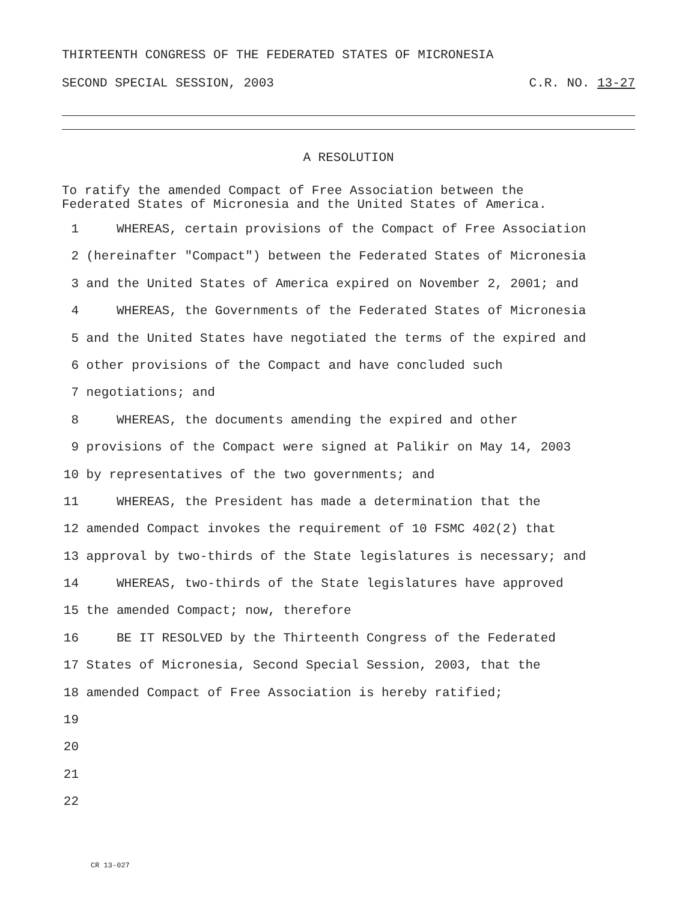THIRTEENTH CONGRESS OF THE FEDERATED STATES OF MICRONESIA
SECOND SPECIAL SESSION, 2003 C.R. NO. 13-27
A RESOLUTION
To ratify the amended Compact of Free Association between the
Federated States of Micronesia and the United States of America.
1 WHEREAS, certain provisions of the Compact of Free Association
2 (hereinafter "Compact") between the Federated States of Micronesia
3 and the United States of America expired on November 2, 2001; and
4 WHEREAS, the Governments of the Federated States of Micronesia
5 and the United States have negotiated the terms of the expired and
6 other provisions of the Compact and have concluded such
7 negotiations; and
8 WHEREAS, the documents amending the expired and other
9 provisions of the Compact were signed at Palikir on May 14, 2003
10 by representatives of the two governments; and
11 WHEREAS, the President has made a determination that the
12 amended Compact invokes the requirement of 10 FSMC 402(2) that
13 approval by two-thirds of the State legislatures is necessary; and
14 WHEREAS, two-thirds of the State legislatures have approved
15 the amended Compact; now, therefore
16 BE IT RESOLVED by the Thirteenth Congress of the Federated
17 States of Micronesia, Second Special Session, 2003, that the
18 amended Compact of Free Association is hereby ratified;
19
20
21
22
CR 13-027